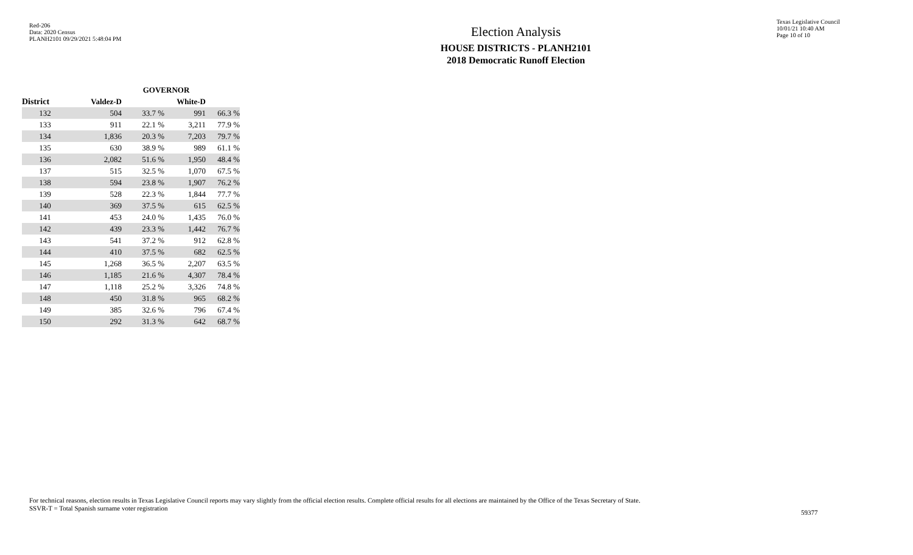Red-206
Data: 2020 Census
PLANH2101 09/29/2021 5:48:04 PM
Election Analysis
HOUSE DISTRICTS - PLANH2101
2018 Democratic Runoff Election
Texas Legislative Council
10/01/21 10:40 AM
Page 10 of 10
| | GOVERNOR | | | |
| --- | --- | --- | --- | --- |
| District | Valdez-D | | White-D | |
| 132 | 504 | 33.7 % | 991 | 66.3 % |
| 133 | 911 | 22.1 % | 3,211 | 77.9 % |
| 134 | 1,836 | 20.3 % | 7,203 | 79.7 % |
| 135 | 630 | 38.9 % | 989 | 61.1 % |
| 136 | 2,082 | 51.6 % | 1,950 | 48.4 % |
| 137 | 515 | 32.5 % | 1,070 | 67.5 % |
| 138 | 594 | 23.8 % | 1,907 | 76.2 % |
| 139 | 528 | 22.3 % | 1,844 | 77.7 % |
| 140 | 369 | 37.5 % | 615 | 62.5 % |
| 141 | 453 | 24.0 % | 1,435 | 76.0 % |
| 142 | 439 | 23.3 % | 1,442 | 76.7 % |
| 143 | 541 | 37.2 % | 912 | 62.8 % |
| 144 | 410 | 37.5 % | 682 | 62.5 % |
| 145 | 1,268 | 36.5 % | 2,207 | 63.5 % |
| 146 | 1,185 | 21.6 % | 4,307 | 78.4 % |
| 147 | 1,118 | 25.2 % | 3,326 | 74.8 % |
| 148 | 450 | 31.8 % | 965 | 68.2 % |
| 149 | 385 | 32.6 % | 796 | 67.4 % |
| 150 | 292 | 31.3 % | 642 | 68.7 % |
For technical reasons, election results in Texas Legislative Council reports may vary slightly from the official election results. Complete official results for all elections are maintained by the Office of the Texas Secretary of State.
SSVR-T = Total Spanish surname voter registration
59377